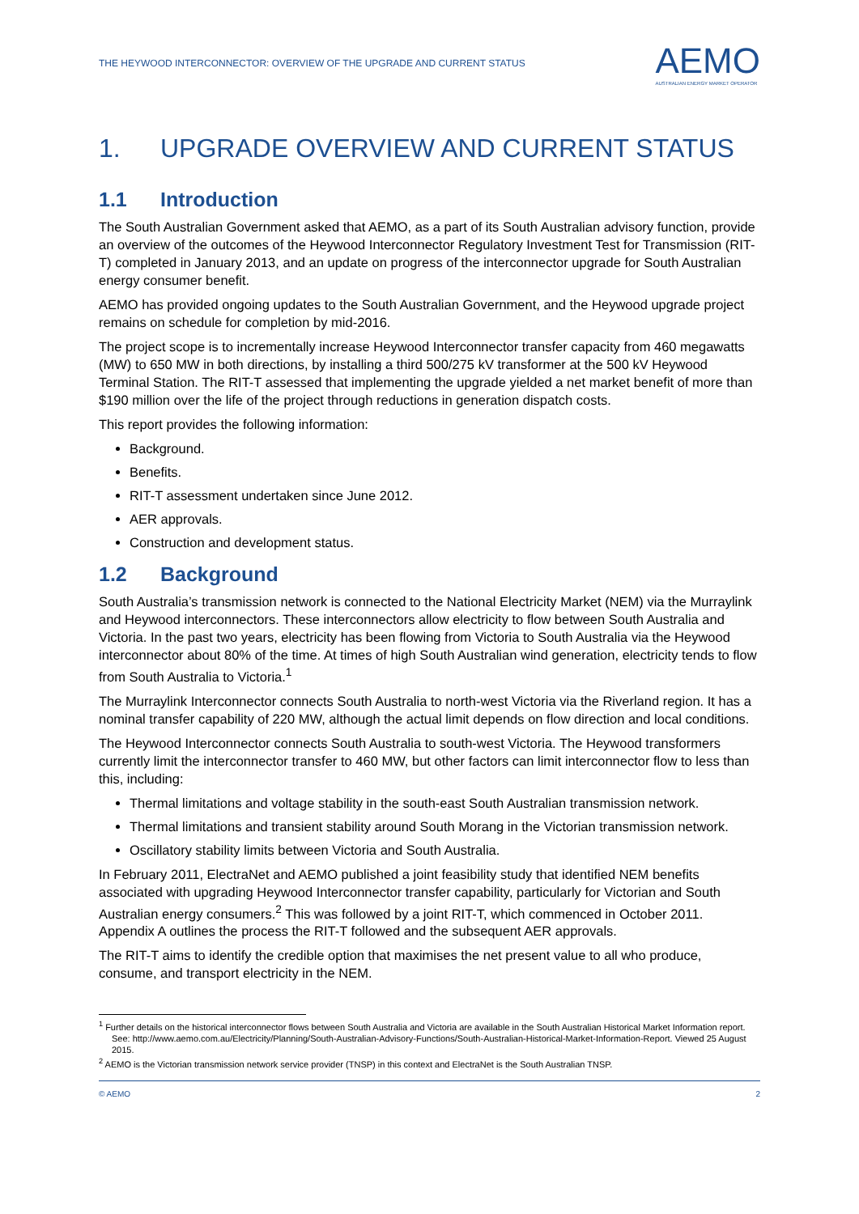THE HEYWOOD INTERCONNECTOR: OVERVIEW OF THE UPGRADE AND CURRENT STATUS
AEMO
AUSTRALIAN ENERGY MARKET OPERATOR
1. UPGRADE OVERVIEW AND CURRENT STATUS
1.1 Introduction
The South Australian Government asked that AEMO, as a part of its South Australian advisory function, provide an overview of the outcomes of the Heywood Interconnector Regulatory Investment Test for Transmission (RIT-T) completed in January 2013, and an update on progress of the interconnector upgrade for South Australian energy consumer benefit.
AEMO has provided ongoing updates to the South Australian Government, and the Heywood upgrade project remains on schedule for completion by mid-2016.
The project scope is to incrementally increase Heywood Interconnector transfer capacity from 460 megawatts (MW) to 650 MW in both directions, by installing a third 500/275 kV transformer at the 500 kV Heywood Terminal Station. The RIT-T assessed that implementing the upgrade yielded a net market benefit of more than $190 million over the life of the project through reductions in generation dispatch costs.
This report provides the following information:
Background.
Benefits.
RIT-T assessment undertaken since June 2012.
AER approvals.
Construction and development status.
1.2 Background
South Australia’s transmission network is connected to the National Electricity Market (NEM) via the Murraylink and Heywood interconnectors. These interconnectors allow electricity to flow between South Australia and Victoria. In the past two years, electricity has been flowing from Victoria to South Australia via the Heywood interconnector about 80% of the time. At times of high South Australian wind generation, electricity tends to flow from South Australia to Victoria.<sup>1</sup>
The Murraylink Interconnector connects South Australia to north-west Victoria via the Riverland region. It has a nominal transfer capability of 220 MW, although the actual limit depends on flow direction and local conditions.
The Heywood Interconnector connects South Australia to south-west Victoria. The Heywood transformers currently limit the interconnector transfer to 460 MW, but other factors can limit interconnector flow to less than this, including:
Thermal limitations and voltage stability in the south-east South Australian transmission network.
Thermal limitations and transient stability around South Morang in the Victorian transmission network.
Oscillatory stability limits between Victoria and South Australia.
In February 2011, ElectraNet and AEMO published a joint feasibility study that identified NEM benefits associated with upgrading Heywood Interconnector transfer capability, particularly for Victorian and South Australian energy consumers.<sup>2</sup> This was followed by a joint RIT-T, which commenced in October 2011. Appendix A outlines the process the RIT-T followed and the subsequent AER approvals.
The RIT-T aims to identify the credible option that maximises the net present value to all who produce, consume, and transport electricity in the NEM.
<sup>1</sup> Further details on the historical interconnector flows between South Australia and Victoria are available in the South Australian Historical Market Information report. See: http://www.aemo.com.au/Electricity/Planning/South-Australian-Advisory-Functions/South-Australian-Historical-Market-Information-Report. Viewed 25 August 2015.
<sup>2</sup> AEMO is the Victorian transmission network service provider (TNSP) in this context and ElectraNet is the South Australian TNSP.
© AEMO 2